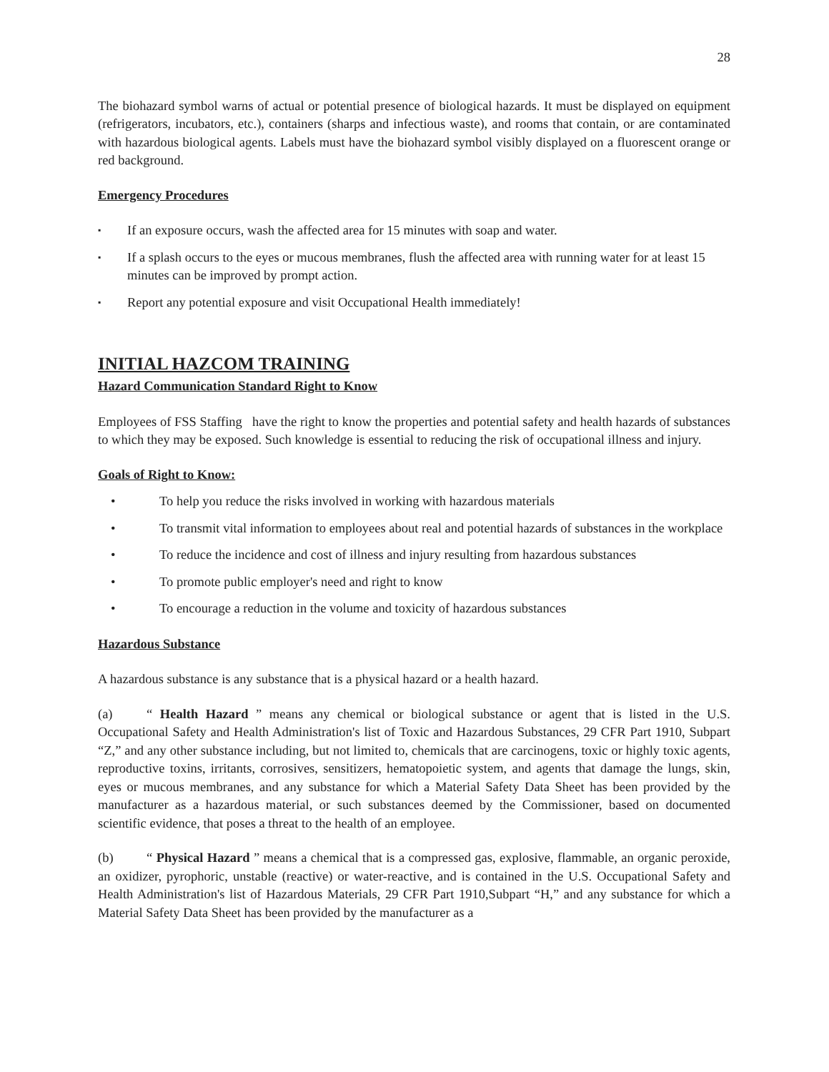28
The biohazard symbol warns of actual or potential presence of biological hazards. It must be displayed on equipment (refrigerators, incubators, etc.), containers (sharps and infectious waste), and rooms that contain, or are contaminated with hazardous biological agents. Labels must have the biohazard symbol visibly displayed on a fluorescent orange or red background.
Emergency Procedures
▪ If an exposure occurs, wash the affected area for 15 minutes with soap and water.
▪ If a splash occurs to the eyes or mucous membranes, flush the affected area with running water for at least 15 minutes can be improved by prompt action.
▪ Report any potential exposure and visit Occupational Health immediately!
INITIAL HAZCOM TRAINING
Hazard Communication Standard Right to Know
Employees of FSS Staffing have the right to know the properties and potential safety and health hazards of substances to which they may be exposed. Such knowledge is essential to reducing the risk of occupational illness and injury.
Goals of Right to Know:
• To help you reduce the risks involved in working with hazardous materials
• To transmit vital information to employees about real and potential hazards of substances in the workplace
• To reduce the incidence and cost of illness and injury resulting from hazardous substances
• To promote public employer's need and right to know
• To encourage a reduction in the volume and toxicity of hazardous substances
Hazardous Substance
A hazardous substance is any substance that is a physical hazard or a health hazard.
(a) “ Health Hazard ” means any chemical or biological substance or agent that is listed in the U.S. Occupational Safety and Health Administration's list of Toxic and Hazardous Substances, 29 CFR Part 1910, Subpart “Z,” and any other substance including, but not limited to, chemicals that are carcinogens, toxic or highly toxic agents, reproductive toxins, irritants, corrosives, sensitizers, hematopoietic system, and agents that damage the lungs, skin, eyes or mucous membranes, and any substance for which a Material Safety Data Sheet has been provided by the manufacturer as a hazardous material, or such substances deemed by the Commissioner, based on documented scientific evidence, that poses a threat to the health of an employee.
(b) “ Physical Hazard ” means a chemical that is a compressed gas, explosive, flammable, an organic peroxide, an oxidizer, pyrophoric, unstable (reactive) or water-reactive, and is contained in the U.S. Occupational Safety and Health Administration's list of Hazardous Materials, 29 CFR Part 1910,Subpart “H,” and any substance for which a Material Safety Data Sheet has been provided by the manufacturer as a